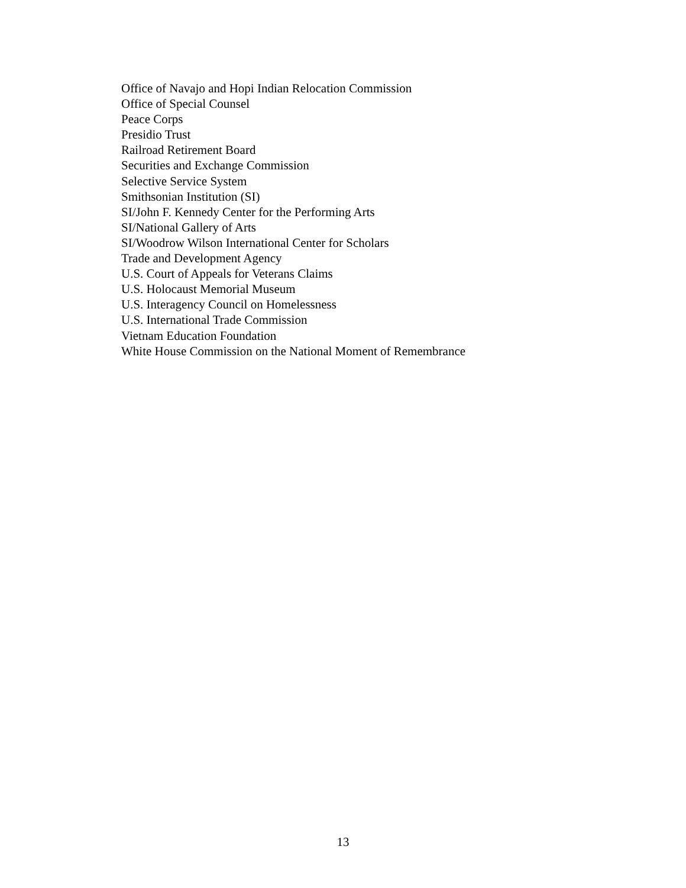Office of Navajo and Hopi Indian Relocation Commission
Office of Special Counsel
Peace Corps
Presidio Trust
Railroad Retirement Board
Securities and Exchange Commission
Selective Service System
Smithsonian Institution (SI)
SI/John F. Kennedy Center for the Performing Arts
SI/National Gallery of Arts
SI/Woodrow Wilson International Center for Scholars
Trade and Development Agency
U.S. Court of Appeals for Veterans Claims
U.S. Holocaust Memorial Museum
U.S. Interagency Council on Homelessness
U.S. International Trade Commission
Vietnam Education Foundation
White House Commission on the National Moment of Remembrance
13